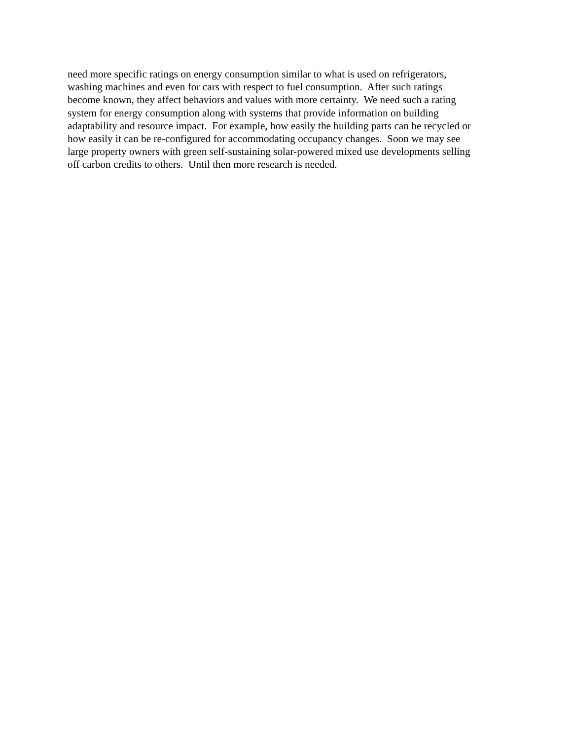need more specific ratings on energy consumption similar to what is used on refrigerators,
washing machines and even for cars with respect to fuel consumption. After such ratings
become known, they affect behaviors and values with more certainty. We need such a rating
system for energy consumption along with systems that provide information on building
adaptability and resource impact. For example, how easily the building parts can be recycled or
how easily it can be re-configured for accommodating occupancy changes. Soon we may see
large property owners with green self-sustaining solar-powered mixed use developments selling
off carbon credits to others. Until then more research is needed.